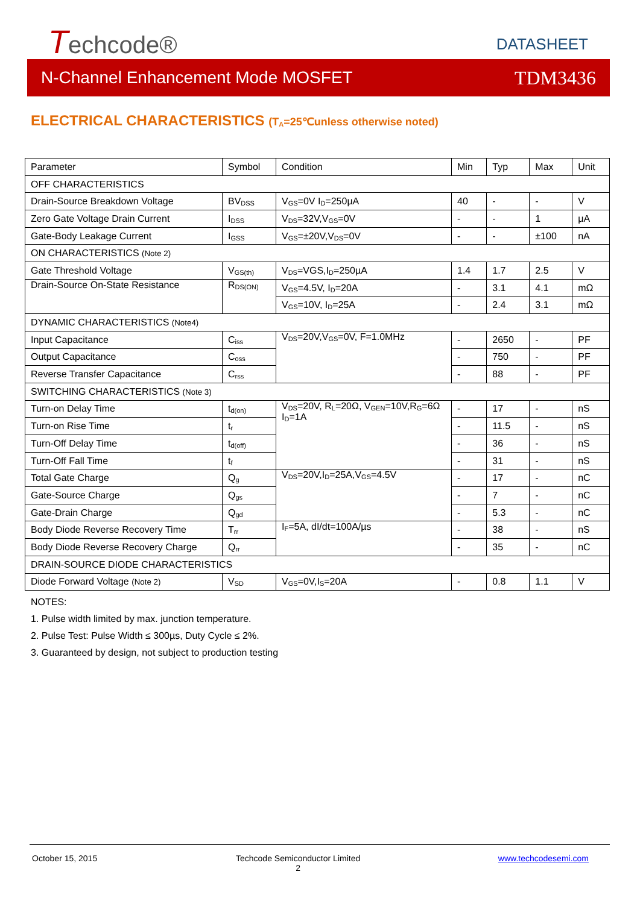Techcode® DATASHEET
N-Channel Enhancement Mode MOSFET TDM3436
ELECTRICAL CHARACTERISTICS (T<sub>A</sub>=25℃unless otherwise noted)
| Parameter | Symbol | Condition | Min | Typ | Max | Unit |
| --- | --- | --- | --- | --- | --- | --- |
| OFF CHARACTERISTICS | | | | | | |
| Drain-Source Breakdown Voltage | BV<sub>DSS</sub> | V<sub>GS</sub>=0V I<sub>D</sub>=250µA | 40 | - | - | V |
| Zero Gate Voltage Drain Current | I<sub>DSS</sub> | V<sub>DS</sub>=32V,V<sub>GS</sub>=0V | - | - | 1 | μA |
| Gate-Body Leakage Current | I<sub>GSS</sub> | V<sub>GS</sub>=±20V,V<sub>DS</sub>=0V | - | - | ±100 | nA |
| ON CHARACTERISTICS (Note 2) | | | | | | |
| Gate Threshold Voltage | V<sub>GS(th)</sub> | V<sub>DS</sub>=VGS,I<sub>D</sub>=250µA | 1.4 | 1.7 | 2.5 | V |
| Drain-Source On-State Resistance | R<sub>DS(ON)</sub> | V<sub>GS</sub>=4.5V, I<sub>D</sub>=20A | - | 3.1 | 4.1 | mΩ |
| | | V<sub>GS</sub>=10V, I<sub>D</sub>=25A | - | 2.4 | 3.1 | mΩ |
| DYNAMIC CHARACTERISTICS (Note4) | | | | | | |
| Input Capacitance | C<sub>iss</sub> | V<sub>DS</sub>=20V,V<sub>GS</sub>=0V, F=1.0MHz | - | 2650 | - | PF |
| Output Capacitance | C<sub>oss</sub> | | - | 750 | - | PF |
| Reverse Transfer Capacitance | C<sub>rss</sub> | | - | 88 | - | PF |
| SWITCHING CHARACTERISTICS (Note 3) | | | | | | |
| Turn-on Delay Time | t<sub>d(on)</sub> | V<sub>DS</sub>=20V, R<sub>L</sub>=20Ω, V<sub>GEN</sub>=10V,R<sub>G</sub>=6Ω I<sub>D</sub>=1A | - | 17 | - | nS |
| Turn-on Rise Time | t<sub>r</sub> | | - | 11.5 | - | nS |
| Turn-Off Delay Time | t<sub>d(off)</sub> | | - | 36 | - | nS |
| Turn-Off Fall Time | t<sub>f</sub> | | - | 31 | - | nS |
| Total Gate Charge | Q<sub>g</sub> | V<sub>DS</sub>=20V,I<sub>D</sub>=25A,V<sub>GS</sub>=4.5V | - | 17 | - | nC |
| Gate-Source Charge | Q<sub>gs</sub> | | - | 7 | - | nC |
| Gate-Drain Charge | Q<sub>gd</sub> | | - | 5.3 | - | nC |
| Body Diode Reverse Recovery Time | T<sub>rr</sub> | I<sub>F</sub>=5A, dI/dt=100A/µs | - | 38 | - | nS |
| Body Diode Reverse Recovery Charge | Q<sub>rr</sub> | | - | 35 | - | nC |
| DRAIN-SOURCE DIODE CHARACTERISTICS | | | | | | |
| Diode Forward Voltage (Note 2) | V<sub>SD</sub> | V<sub>GS</sub>=0V,I<sub>S</sub>=20A | - | 0.8 | 1.1 | V |
NOTES:
1. Pulse width limited by max. junction temperature.
2. Pulse Test: Pulse Width ≤ 300µs, Duty Cycle ≤ 2%.
3. Guaranteed by design, not subject to production testing
October 15, 2015
Techcode Semiconductor Limited
2
www.techcodesemi.com